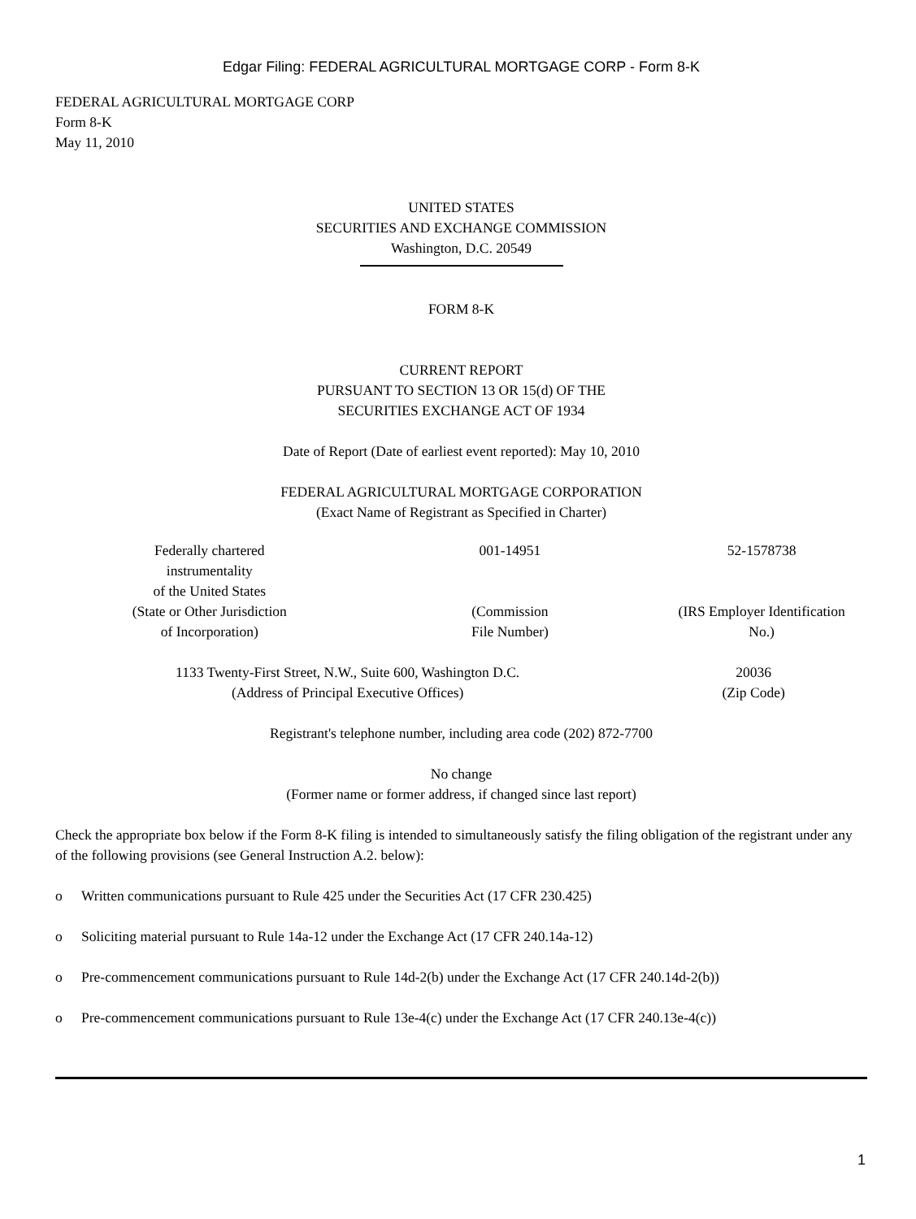Edgar Filing: FEDERAL AGRICULTURAL MORTGAGE CORP - Form 8-K
FEDERAL AGRICULTURAL MORTGAGE CORP
Form 8-K
May 11, 2010
UNITED STATES
SECURITIES AND EXCHANGE COMMISSION
Washington, D.C. 20549
FORM 8-K
CURRENT REPORT
PURSUANT TO SECTION 13 OR 15(d) OF THE
SECURITIES EXCHANGE ACT OF 1934
Date of Report (Date of earliest event reported): May 10, 2010
FEDERAL AGRICULTURAL MORTGAGE CORPORATION
(Exact Name of Registrant as Specified in Charter)
| Federally chartered instrumentality of the United States | 001-14951 | 52-1578738 |
| (State or Other Jurisdiction of Incorporation) | (Commission File Number) | (IRS Employer Identification No.) |
| 1133 Twenty-First Street, N.W., Suite 600, Washington D.C. (Address of Principal Executive Offices) | 20036 (Zip Code) |
Registrant's telephone number, including area code (202) 872-7700
No change
(Former name or former address, if changed since last report)
Check the appropriate box below if the Form 8-K filing is intended to simultaneously satisfy the filing obligation of the registrant under any of the following provisions (see General Instruction A.2. below):
o Written communications pursuant to Rule 425 under the Securities Act (17 CFR 230.425)
o Soliciting material pursuant to Rule 14a-12 under the Exchange Act (17 CFR 240.14a-12)
o Pre-commencement communications pursuant to Rule 14d-2(b) under the Exchange Act (17 CFR 240.14d-2(b))
o Pre-commencement communications pursuant to Rule 13e-4(c) under the Exchange Act (17 CFR 240.13e-4(c))
1